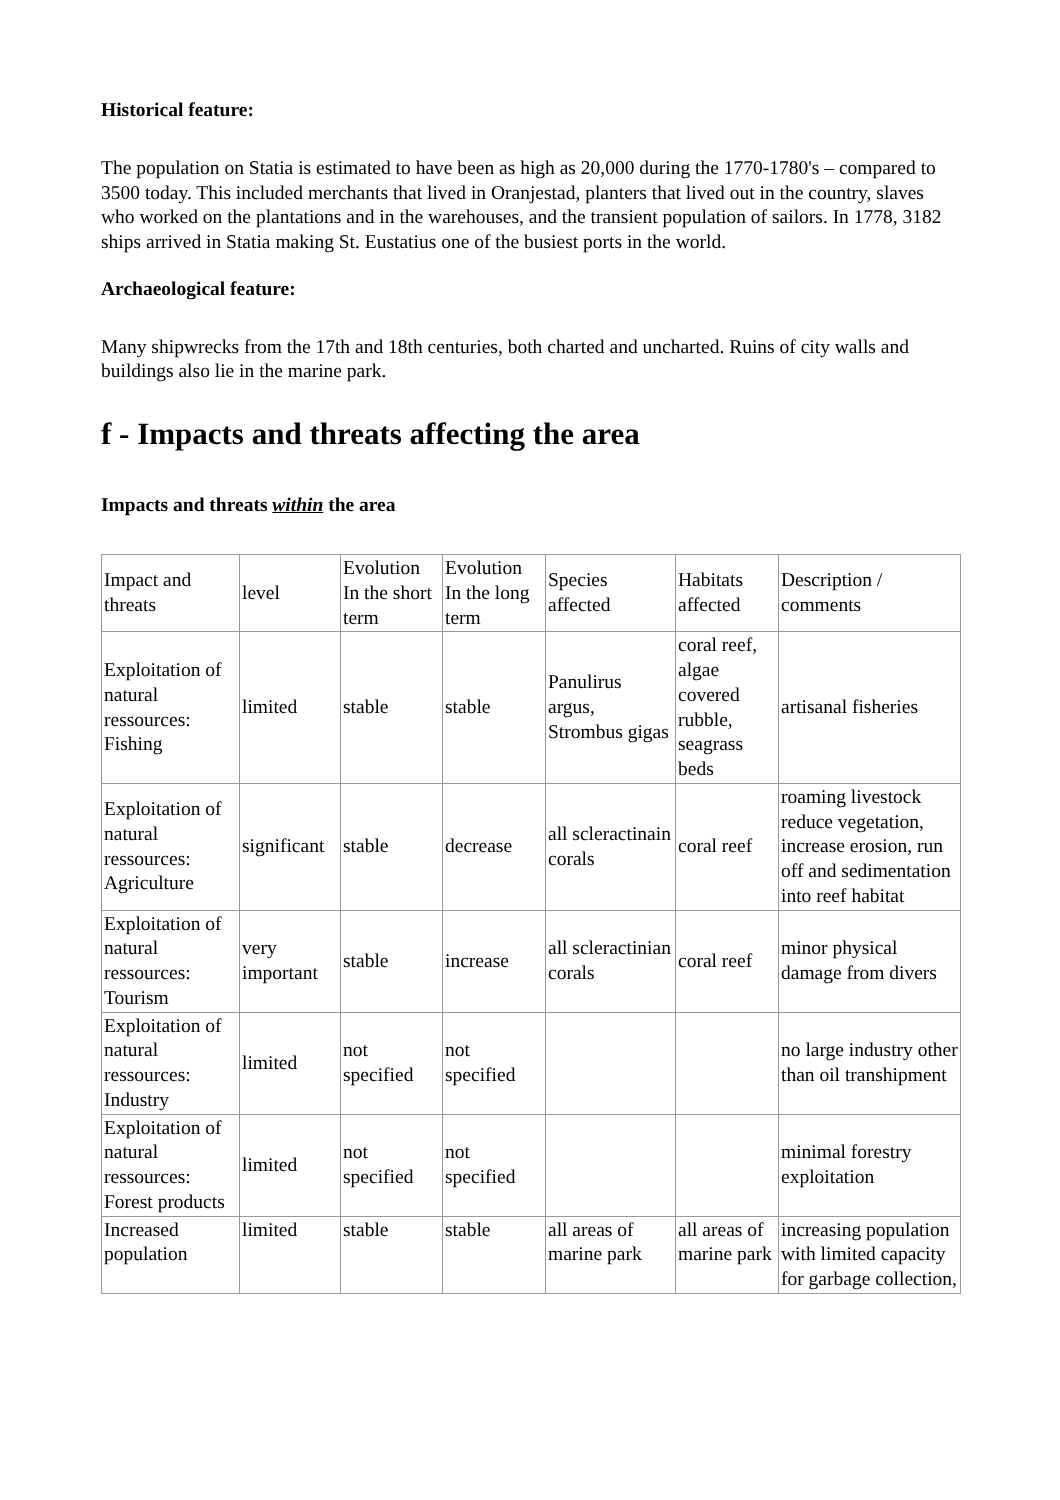Historical feature:
The population on Statia is estimated to have been as high as 20,000 during the 1770-1780's – compared to 3500 today. This included merchants that lived in Oranjestad, planters that lived out in the country, slaves who worked on the plantations and in the warehouses, and the transient population of sailors. In 1778, 3182 ships arrived in Statia making St. Eustatius one of the busiest ports in the world.
Archaeological feature:
Many shipwrecks from the 17th and 18th centuries, both charted and uncharted. Ruins of city walls and buildings also lie in the marine park.
f - Impacts and threats affecting the area
Impacts and threats within the area
| Impact and threats | level | Evolution In the short term | Evolution In the long term | Species affected | Habitats affected | Description / comments |
| Exploitation of natural ressources: Fishing | limited | stable | stable | Panulirus argus, Strombus gigas | coral reef, algae covered rubble, seagrass beds | artisanal fisheries |
| Exploitation of natural ressources: Agriculture | significant | stable | decrease | all scleractinain corals | coral reef | roaming livestock reduce vegetation, increase erosion, run off and sedimentation into reef habitat |
| Exploitation of natural ressources: Tourism | very important | stable | increase | all scleractinian corals | coral reef | minor physical damage from divers |
| Exploitation of natural ressources: Industry | limited | not specified | not specified | | | no large industry other than oil transhipment |
| Exploitation of natural ressources: Forest products | limited | not specified | not specified | | | minimal forestry exploitation |
| Increased population | limited | stable | stable | all areas of marine park | all areas of marine park | increasing population with limited capacity for garbage collection, |